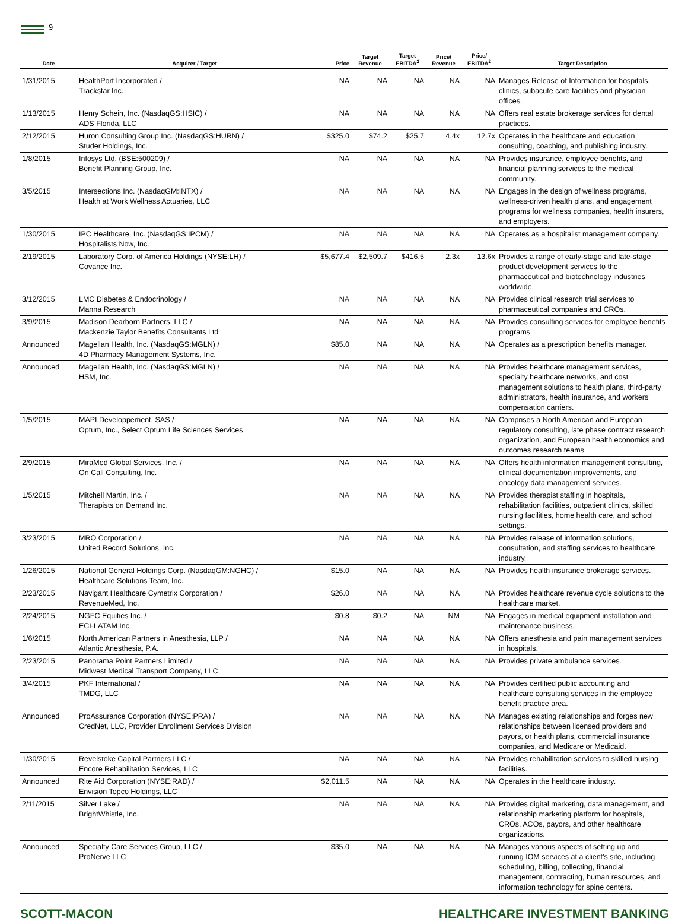9
| Date | Acquirer / Target | Price | Target Revenue | Target EBITDA<sup>2</sup> | Price/ Revenue | Price/ EBITDA<sup>2</sup> | Target Description |
| --- | --- | --- | --- | --- | --- | --- | --- |
| 1/31/2015 | HealthPort Incorporated / Trackstar Inc. | NA | NA | NA | NA | NA | Manages Release of Information for hospitals, clinics, subacute care facilities and physician offices. |
| 1/13/2015 | Henry Schein, Inc. (NasdaqGS:HSIC) / ADS Florida, LLC | NA | NA | NA | NA | NA | Offers real estate brokerage services for dental practices. |
| 2/12/2015 | Huron Consulting Group Inc. (NasdaqGS:HURN) / Studer Holdings, Inc. | $325.0 | $74.2 | $25.7 | 4.4x | 12.7x | Operates in the healthcare and education consulting, coaching, and publishing industry. |
| 1/8/2015 | Infosys Ltd. (BSE:500209) / Benefit Planning Group, Inc. | NA | NA | NA | NA | NA | Provides insurance, employee benefits, and financial planning services to the medical community. |
| 3/5/2015 | Intersections Inc. (NasdaqGM:INTX) / Health at Work Wellness Actuaries, LLC | NA | NA | NA | NA | NA | Engages in the design of wellness programs, wellness-driven health plans, and engagement programs for wellness companies, health insurers, and employers. |
| 1/30/2015 | IPC Healthcare, Inc. (NasdaqGS:IPCM) / Hospitalists Now, Inc. | NA | NA | NA | NA | NA | Operates as a hospitalist management company. |
| 2/19/2015 | Laboratory Corp. of America Holdings (NYSE:LH) / Covance Inc. | $5,677.4 | $2,509.7 | $416.5 | 2.3x | 13.6x | Provides a range of early-stage and late-stage product development services to the pharmaceutical and biotechnology industries worldwide. |
| 3/12/2015 | LMC Diabetes & Endocrinology / Manna Research | NA | NA | NA | NA | NA | Provides clinical research trial services to pharmaceutical companies and CROs. |
| 3/9/2015 | Madison Dearborn Partners, LLC / Mackenzie Taylor Benefits Consultants Ltd | NA | NA | NA | NA | NA | Provides consulting services for employee benefits programs. |
| Announced | Magellan Health, Inc. (NasdaqGS:MGLN) / 4D Pharmacy Management Systems, Inc. | $85.0 | NA | NA | NA | NA | Operates as a prescription benefits manager. |
| Announced | Magellan Health, Inc. (NasdaqGS:MGLN) / HSM, Inc. | NA | NA | NA | NA | NA | Provides healthcare management services, specialty healthcare networks, and cost management solutions to health plans, third-party administrators, health insurance, and workers' compensation carriers. |
| 1/5/2015 | MAPI Developpement, SAS / Optum, Inc., Select Optum Life Sciences Services | NA | NA | NA | NA | NA | Comprises a North American and European regulatory consulting, late phase contract research organization, and European health economics and outcomes research teams. |
| 2/9/2015 | MiraMed Global Services, Inc. / On Call Consulting, Inc. | NA | NA | NA | NA | NA | Offers health information management consulting, clinical documentation improvements, and oncology data management services. |
| 1/5/2015 | Mitchell Martin, Inc. / Therapists on Demand Inc. | NA | NA | NA | NA | NA | Provides therapist staffing in hospitals, rehabilitation facilities, outpatient clinics, skilled nursing facilities, home health care, and school settings. |
| 3/23/2015 | MRO Corporation / United Record Solutions, Inc. | NA | NA | NA | NA | NA | Provides release of information solutions, consultation, and staffing services to healthcare industry. |
| 1/26/2015 | National General Holdings Corp. (NasdaqGM:NGHC) / Healthcare Solutions Team, Inc. | $15.0 | NA | NA | NA | NA | Provides health insurance brokerage services. |
| 2/23/2015 | Navigant Healthcare Cymetrix Corporation / RevenueMed, Inc. | $26.0 | NA | NA | NA | NA | Provides healthcare revenue cycle solutions to the healthcare market. |
| 2/24/2015 | NGFC Equities Inc. / ECI-LATAM Inc. | $0.8 | $0.2 | NA | NM | NA | Engages in medical equipment installation and maintenance business. |
| 1/6/2015 | North American Partners in Anesthesia, LLP / Atlantic Anesthesia, P.A. | NA | NA | NA | NA | NA | Offers anesthesia and pain management services in hospitals. |
| 2/23/2015 | Panorama Point Partners Limited / Midwest Medical Transport Company, LLC | NA | NA | NA | NA | NA | Provides private ambulance services. |
| 3/4/2015 | PKF International / TMDG, LLC | NA | NA | NA | NA | NA | Provides certified public accounting and healthcare consulting services in the employee benefit practice area. |
| Announced | ProAssurance Corporation (NYSE:PRA) / CredNet, LLC, Provider Enrollment Services Division | NA | NA | NA | NA | NA | Manages existing relationships and forges new relationships between licensed providers and payors, or health plans, commercial insurance companies, and Medicare or Medicaid. |
| 1/30/2015 | Revelstoke Capital Partners LLC / Encore Rehabilitation Services, LLC | NA | NA | NA | NA | NA | Provides rehabilitation services to skilled nursing facilities. |
| Announced | Rite Aid Corporation (NYSE:RAD) / Envision Topco Holdings, LLC | $2,011.5 | NA | NA | NA | NA | Operates in the healthcare industry. |
| 2/11/2015 | Silver Lake / BrightWhistle, Inc. | NA | NA | NA | NA | NA | Provides digital marketing, data management, and relationship marketing platform for hospitals, CROs, ACOs, payors, and other healthcare organizations. |
| Announced | Specialty Care Services Group, LLC / ProNerve LLC | $35.0 | NA | NA | NA | NA | Manages various aspects of setting up and running IOM services at a client’s site, including scheduling, billing, collecting, financial management, contracting, human resources, and information technology for spine centers. |
SCOTT-MACON HEALTHCARE INVESTMENT BANKING